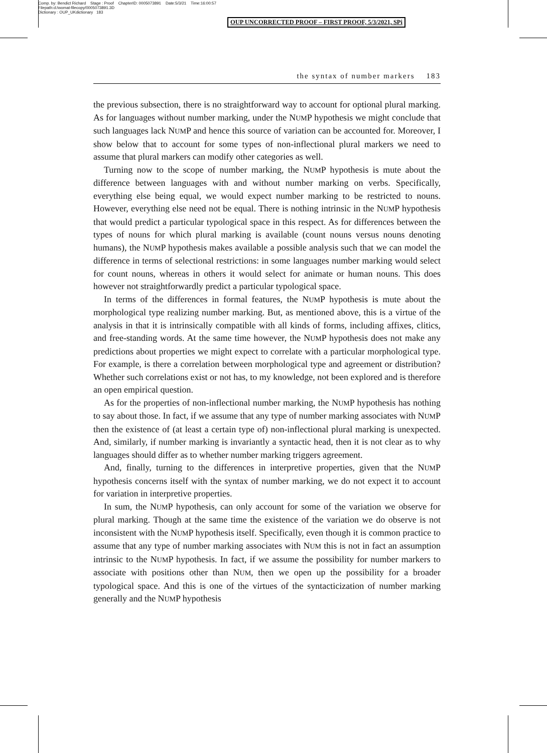Comp. by: Bendict Richard Stage : Proof ChapterID: 0005073891 Date:5/3/21 Time:16:00:57
Filepath:d:/womat-filecopy/0005073891.3D
Dictionary : OUP_UKdictionary 183
OUP UNCORRECTED PROOF – FIRST PROOF, 5/3/2021, SPi
the syntax of number markers 183
the previous subsection, there is no straightforward way to account for optional plural marking. As for languages without number marking, under the NUMP hypothesis we might conclude that such languages lack NUMP and hence this source of variation can be accounted for. Moreover, I show below that to account for some types of non-inflectional plural markers we need to assume that plural markers can modify other categories as well.
Turning now to the scope of number marking, the NUMP hypothesis is mute about the difference between languages with and without number marking on verbs. Specifically, everything else being equal, we would expect number marking to be restricted to nouns. However, everything else need not be equal. There is nothing intrinsic in the NUMP hypothesis that would predict a particular typological space in this respect. As for differences between the types of nouns for which plural marking is available (count nouns versus nouns denoting humans), the NUMP hypothesis makes available a possible analysis such that we can model the difference in terms of selectional restrictions: in some languages number marking would select for count nouns, whereas in others it would select for animate or human nouns. This does however not straightforwardly predict a particular typological space.
In terms of the differences in formal features, the NUMP hypothesis is mute about the morphological type realizing number marking. But, as mentioned above, this is a virtue of the analysis in that it is intrinsically compatible with all kinds of forms, including affixes, clitics, and free-standing words. At the same time however, the NUMP hypothesis does not make any predictions about properties we might expect to correlate with a particular morphological type. For example, is there a correlation between morphological type and agreement or distribution? Whether such correlations exist or not has, to my knowledge, not been explored and is therefore an open empirical question.
As for the properties of non-inflectional number marking, the NUMP hypothesis has nothing to say about those. In fact, if we assume that any type of number marking associates with NUMP then the existence of (at least a certain type of) non-inflectional plural marking is unexpected. And, similarly, if number marking is invariantly a syntactic head, then it is not clear as to why languages should differ as to whether number marking triggers agreement.
And, finally, turning to the differences in interpretive properties, given that the NUMP hypothesis concerns itself with the syntax of number marking, we do not expect it to account for variation in interpretive properties.
In sum, the NUMP hypothesis, can only account for some of the variation we observe for plural marking. Though at the same time the existence of the variation we do observe is not inconsistent with the NUMP hypothesis itself. Specifically, even though it is common practice to assume that any type of number marking associates with NUM this is not in fact an assumption intrinsic to the NUMP hypothesis. In fact, if we assume the possibility for number markers to associate with positions other than NUM, then we open up the possibility for a broader typological space. And this is one of the virtues of the syntacticization of number marking generally and the NUMP hypothesis